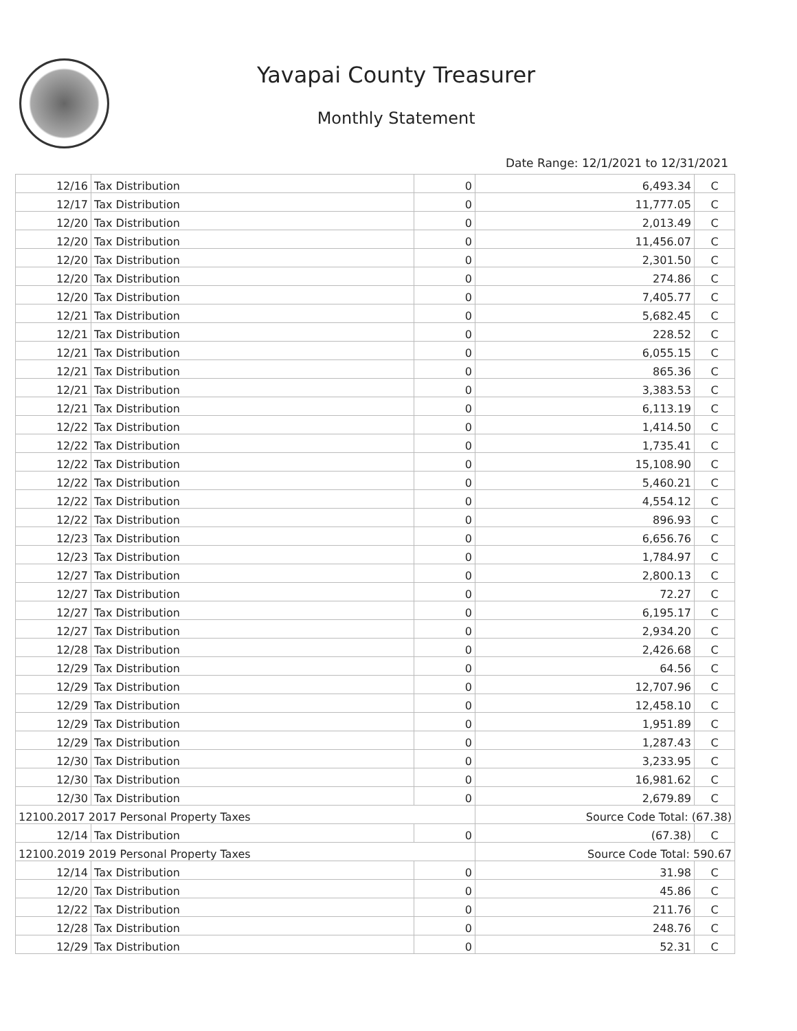Yavapai County Treasurer
Monthly Statement
Date Range: 12/1/2021 to 12/31/2021
| 12/16 | Tax Distribution | 0 | 6,493.34 | C |
| 12/17 | Tax Distribution | 0 | 11,777.05 | C |
| 12/20 | Tax Distribution | 0 | 2,013.49 | C |
| 12/20 | Tax Distribution | 0 | 11,456.07 | C |
| 12/20 | Tax Distribution | 0 | 2,301.50 | C |
| 12/20 | Tax Distribution | 0 | 274.86 | C |
| 12/20 | Tax Distribution | 0 | 7,405.77 | C |
| 12/21 | Tax Distribution | 0 | 5,682.45 | C |
| 12/21 | Tax Distribution | 0 | 228.52 | C |
| 12/21 | Tax Distribution | 0 | 6,055.15 | C |
| 12/21 | Tax Distribution | 0 | 865.36 | C |
| 12/21 | Tax Distribution | 0 | 3,383.53 | C |
| 12/21 | Tax Distribution | 0 | 6,113.19 | C |
| 12/22 | Tax Distribution | 0 | 1,414.50 | C |
| 12/22 | Tax Distribution | 0 | 1,735.41 | C |
| 12/22 | Tax Distribution | 0 | 15,108.90 | C |
| 12/22 | Tax Distribution | 0 | 5,460.21 | C |
| 12/22 | Tax Distribution | 0 | 4,554.12 | C |
| 12/22 | Tax Distribution | 0 | 896.93 | C |
| 12/23 | Tax Distribution | 0 | 6,656.76 | C |
| 12/23 | Tax Distribution | 0 | 1,784.97 | C |
| 12/27 | Tax Distribution | 0 | 2,800.13 | C |
| 12/27 | Tax Distribution | 0 | 72.27 | C |
| 12/27 | Tax Distribution | 0 | 6,195.17 | C |
| 12/27 | Tax Distribution | 0 | 2,934.20 | C |
| 12/28 | Tax Distribution | 0 | 2,426.68 | C |
| 12/29 | Tax Distribution | 0 | 64.56 | C |
| 12/29 | Tax Distribution | 0 | 12,707.96 | C |
| 12/29 | Tax Distribution | 0 | 12,458.10 | C |
| 12/29 | Tax Distribution | 0 | 1,951.89 | C |
| 12/29 | Tax Distribution | 0 | 1,287.43 | C |
| 12/30 | Tax Distribution | 0 | 3,233.95 | C |
| 12/30 | Tax Distribution | 0 | 16,981.62 | C |
| 12/30 | Tax Distribution | 0 | 2,679.89 | C |
| 12100.2017 2017 Personal Property Taxes | | | Source Code Total: (67.38) | |
| 12/14 | Tax Distribution | 0 | (67.38) | C |
| 12100.2019 2019 Personal Property Taxes | | | Source Code Total: 590.67 | |
| 12/14 | Tax Distribution | 0 | 31.98 | C |
| 12/20 | Tax Distribution | 0 | 45.86 | C |
| 12/22 | Tax Distribution | 0 | 211.76 | C |
| 12/28 | Tax Distribution | 0 | 248.76 | C |
| 12/29 | Tax Distribution | 0 | 52.31 | C |